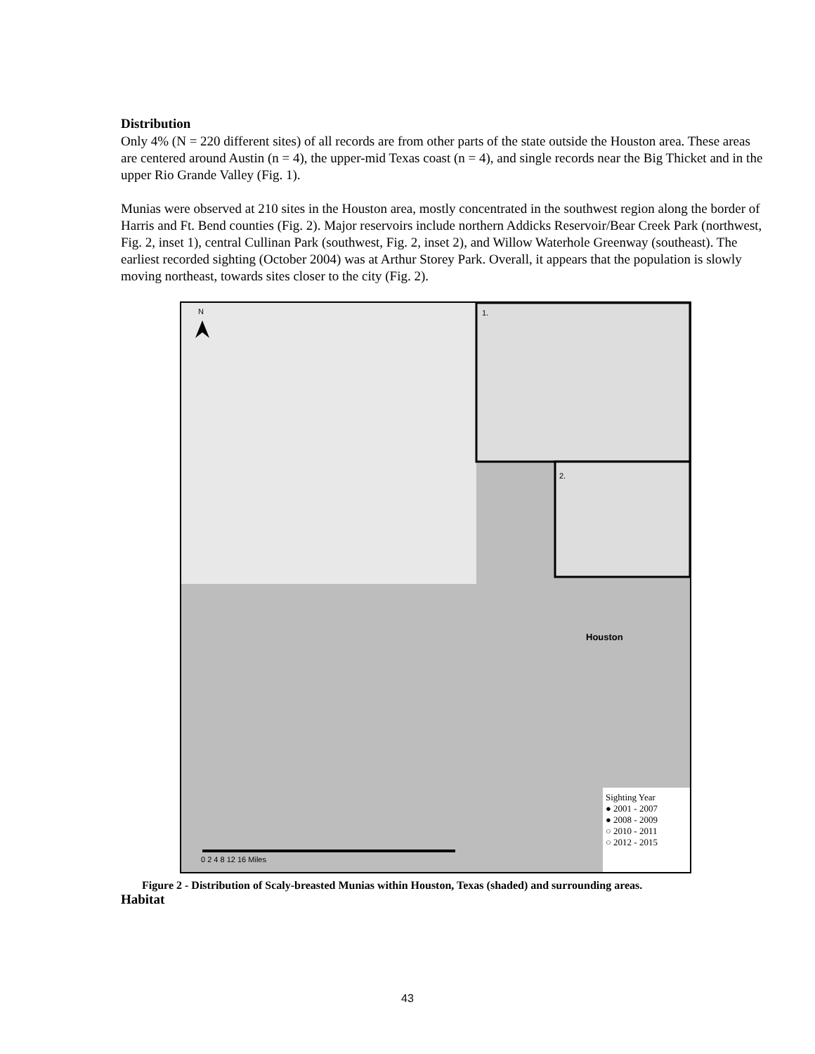Distribution
Only 4% (N = 220 different sites) of all records are from other parts of the state outside the Houston area. These areas are centered around Austin (n = 4), the upper-mid Texas coast (n = 4), and single records near the Big Thicket and in the upper Rio Grande Valley (Fig. 1).
Munias were observed at 210 sites in the Houston area, mostly concentrated in the southwest region along the border of Harris and Ft. Bend counties (Fig. 2). Major reservoirs include northern Addicks Reservoir/Bear Creek Park (northwest, Fig. 2, inset 1), central Cullinan Park (southwest, Fig. 2, inset 2), and Willow Waterhole Greenway (southeast). The earliest recorded sighting (October 2004) was at Arthur Storey Park. Overall, it appears that the population is slowly moving northeast, towards sites closer to the city (Fig. 2).
N 1.
2.
Houston
Sighting Year
● 2001 - 2007
● 2008 - 2009
○ 2010 - 2011
○ 2012 - 2015
0 2 4 8 12 16 Miles
Figure 2 - Distribution of Scaly-breasted Munias within Houston, Texas (shaded) and surrounding areas.
Habitat
43